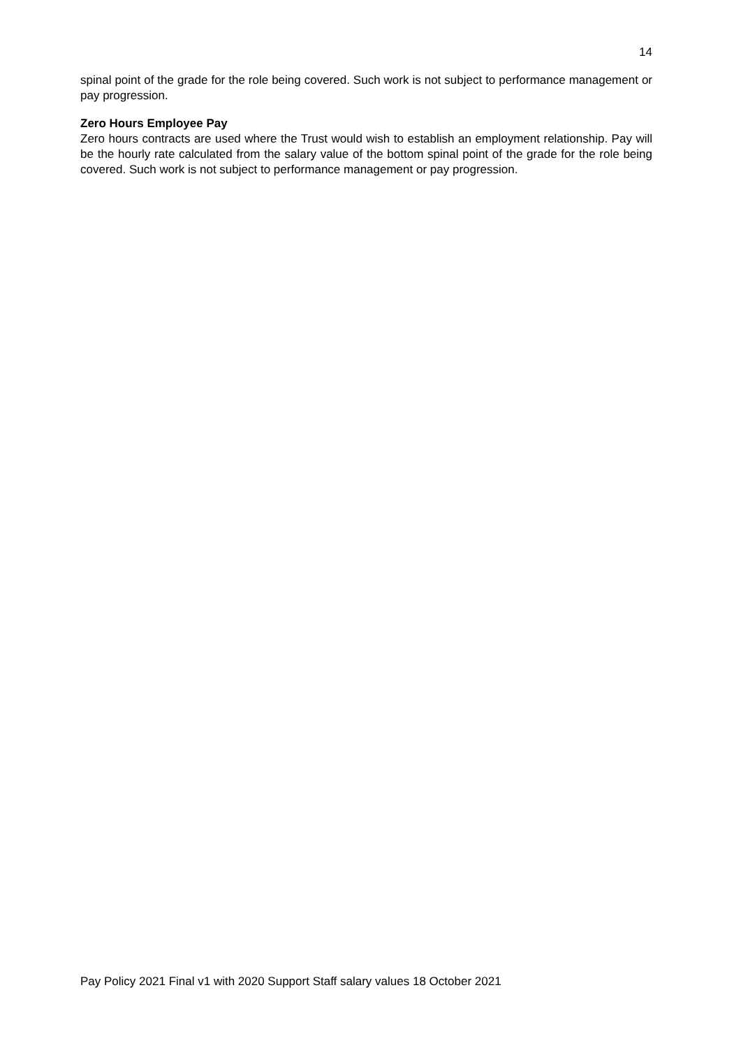14
spinal point of the grade for the role being covered. Such work is not subject to performance management or pay progression.
Zero Hours Employee Pay
Zero hours contracts are used where the Trust would wish to establish an employment relationship. Pay will be the hourly rate calculated from the salary value of the bottom spinal point of the grade for the role being covered. Such work is not subject to performance management or pay progression.
Pay Policy 2021 Final v1 with 2020 Support Staff salary values 18 October 2021